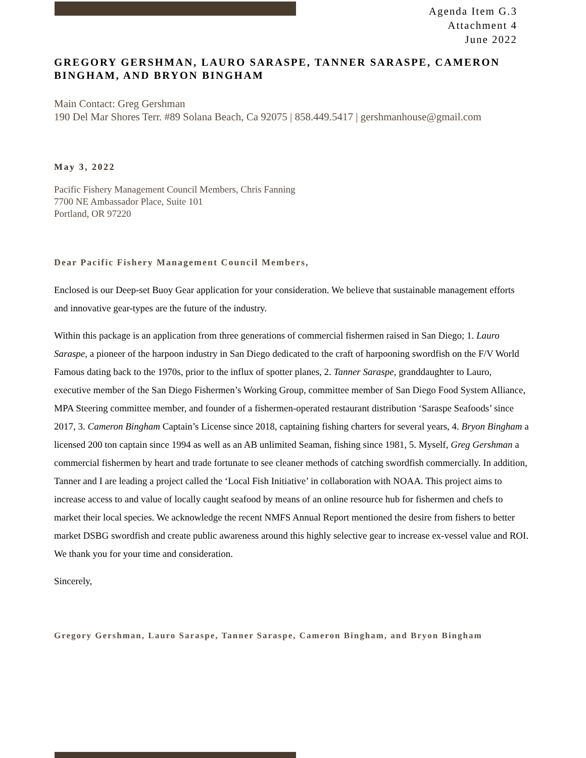Agenda Item G.3
Attachment 4
June 2022
GREGORY GERSHMAN, LAURO SARASPE, TANNER SARASPE, CAMERON BINGHAM, AND BRYON BINGHAM
Main Contact: Greg Gershman
190 Del Mar Shores Terr. #89 Solana Beach, Ca 92075 | 858.449.5417 | gershmanhouse@gmail.com
May 3, 2022
Pacific Fishery Management Council Members, Chris Fanning
7700 NE Ambassador Place, Suite 101
Portland, OR 97220
Dear Pacific Fishery Management Council Members,
Enclosed is our Deep-set Buoy Gear application for your consideration. We believe that sustainable management efforts and innovative gear-types are the future of the industry.
Within this package is an application from three generations of commercial fishermen raised in San Diego; 1. Lauro Saraspe, a pioneer of the harpoon industry in San Diego dedicated to the craft of harpooning swordfish on the F/V World Famous dating back to the 1970s, prior to the influx of spotter planes, 2. Tanner Saraspe, granddaughter to Lauro, executive member of the San Diego Fishermen’s Working Group, committee member of San Diego Food System Alliance, MPA Steering committee member, and founder of a fishermen-operated restaurant distribution ‘Saraspe Seafoods’ since 2017, 3. Cameron Bingham Captain’s License since 2018, captaining fishing charters for several years, 4. Bryon Bingham a licensed 200 ton captain since 1994 as well as an AB unlimited Seaman, fishing since 1981, 5. Myself, Greg Gershman a commercial fishermen by heart and trade fortunate to see cleaner methods of catching swordfish commercially. In addition, Tanner and I are leading a project called the ‘Local Fish Initiative’ in collaboration with NOAA. This project aims to increase access to and value of locally caught seafood by means of an online resource hub for fishermen and chefs to market their local species. We acknowledge the recent NMFS Annual Report mentioned the desire from fishers to better market DSBG swordfish and create public awareness around this highly selective gear to increase ex-vessel value and ROI. We thank you for your time and consideration.
Sincerely,
Gregory Gershman, Lauro Saraspe, Tanner Saraspe, Cameron Bingham, and Bryon Bingham